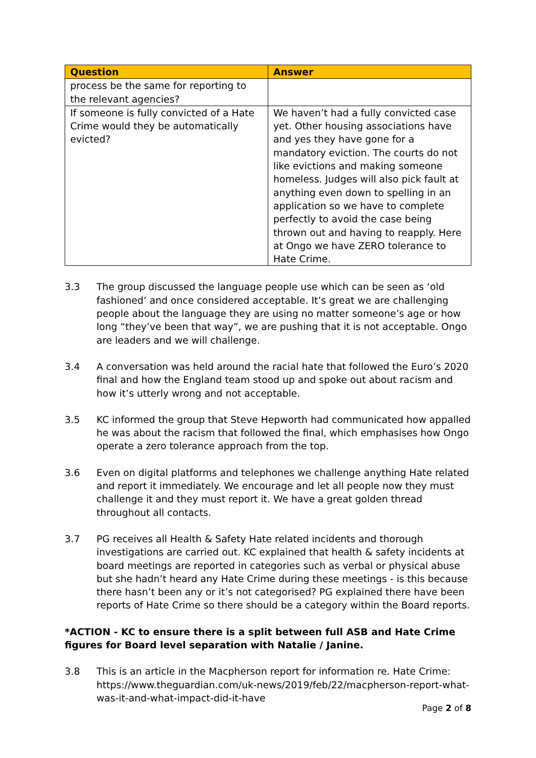| Question | Answer |
| --- | --- |
| process be the same for reporting to the relevant agencies? | |
| If someone is fully convicted of a Hate Crime would they be automatically evicted? | We haven’t had a fully convicted case yet. Other housing associations have and yes they have gone for a mandatory eviction. The courts do not like evictions and making someone homeless. Judges will also pick fault at anything even down to spelling in an application so we have to complete perfectly to avoid the case being thrown out and having to reapply. Here at Ongo we have ZERO tolerance to Hate Crime. |
3.3 The group discussed the language people use which can be seen as ‘old fashioned’ and once considered acceptable. It’s great we are challenging people about the language they are using no matter someone’s age or how long “they’ve been that way”, we are pushing that it is not acceptable. Ongo are leaders and we will challenge.
3.4 A conversation was held around the racial hate that followed the Euro’s 2020 final and how the England team stood up and spoke out about racism and how it’s utterly wrong and not acceptable.
3.5 KC informed the group that Steve Hepworth had communicated how appalled he was about the racism that followed the final, which emphasises how Ongo operate a zero tolerance approach from the top.
3.6 Even on digital platforms and telephones we challenge anything Hate related and report it immediately. We encourage and let all people now they must challenge it and they must report it. We have a great golden thread throughout all contacts.
3.7 PG receives all Health & Safety Hate related incidents and thorough investigations are carried out. KC explained that health & safety incidents at board meetings are reported in categories such as verbal or physical abuse but she hadn’t heard any Hate Crime during these meetings - is this because there hasn’t been any or it’s not categorised? PG explained there have been reports of Hate Crime so there should be a category within the Board reports.
*ACTION - KC to ensure there is a split between full ASB and Hate Crime figures for Board level separation with Natalie / Janine.
3.8 This is an article in the Macpherson report for information re. Hate Crime: https://www.theguardian.com/uk-news/2019/feb/22/macpherson-report-what-was-it-and-what-impact-did-it-have
Page 2 of 8